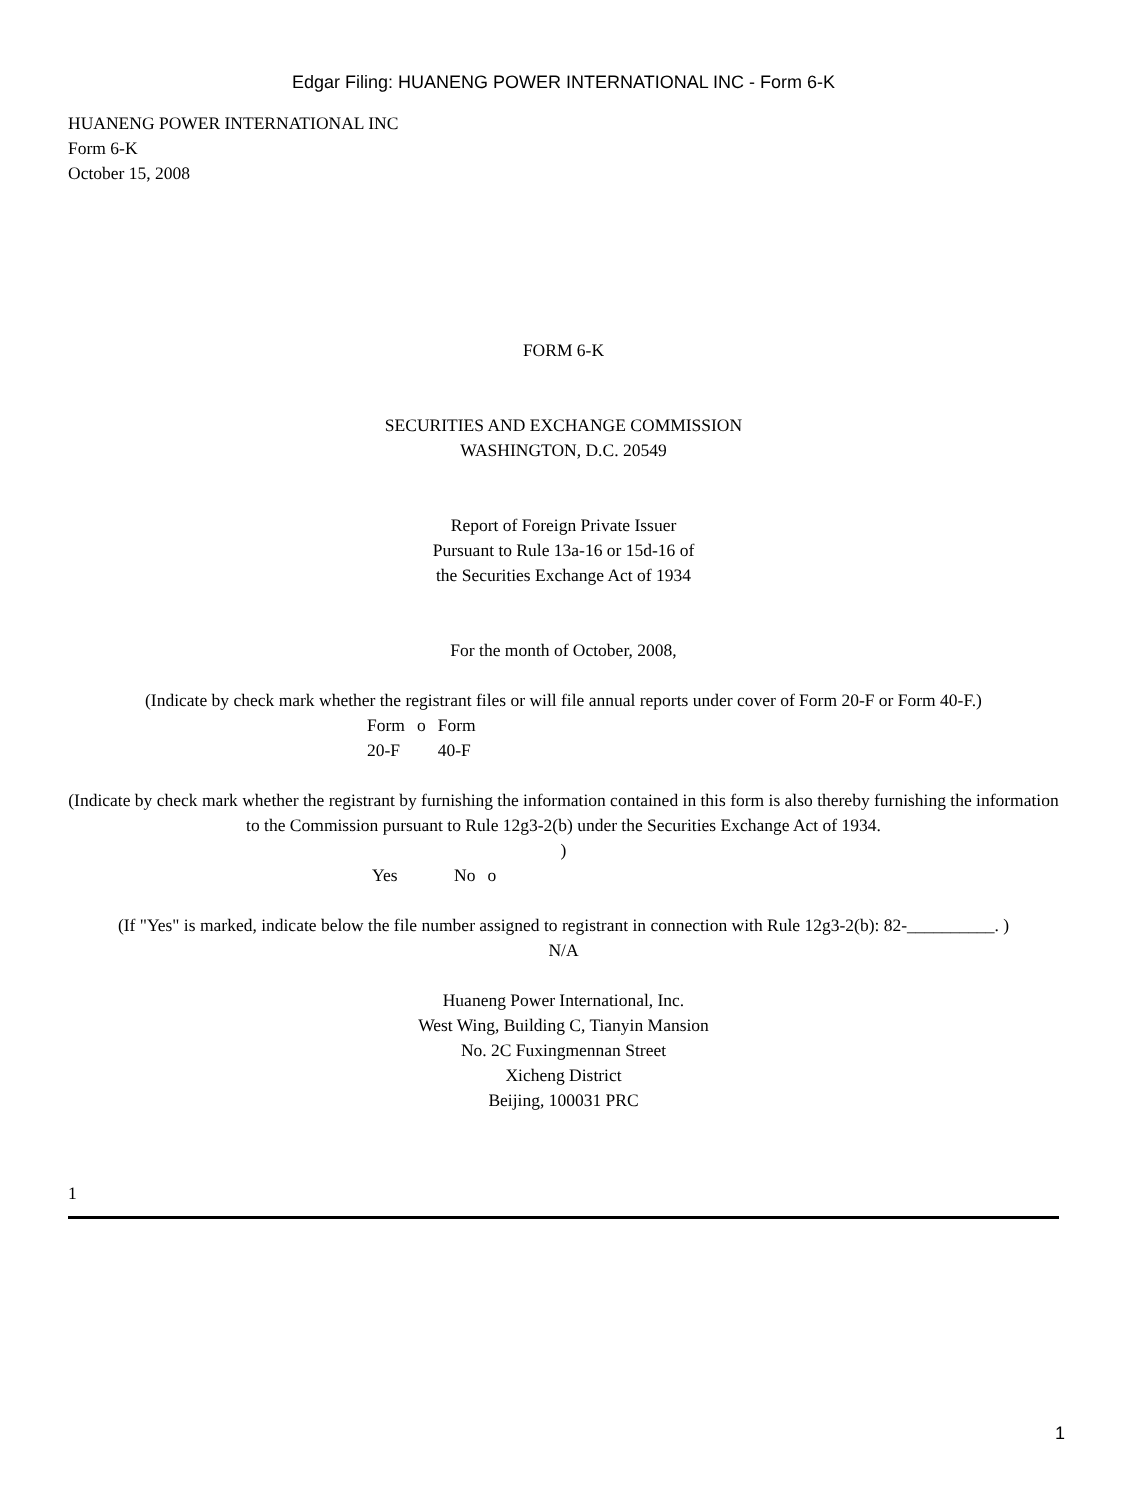Edgar Filing: HUANENG POWER INTERNATIONAL INC - Form 6-K
HUANENG POWER INTERNATIONAL INC
Form 6-K
October 15, 2008
FORM 6-K
SECURITIES AND EXCHANGE COMMISSION
WASHINGTON, D.C. 20549
Report of Foreign Private Issuer
Pursuant to Rule 13a-16 or 15d-16 of
the Securities Exchange Act of 1934
For the month of October, 2008,
(Indicate by check mark whether the registrant files or will file annual reports under cover of Form 20-F or Form 40-F.)
| Form 20-F | o | Form 40-F |
(Indicate by check mark whether the registrant by furnishing the information contained in this form is also thereby furnishing the information to the Commission pursuant to Rule 12g3-2(b) under the Securities Exchange Act of 1934.
)
| Yes | No | o |
(If "Yes" is marked, indicate below the file number assigned to registrant in connection with Rule 12g3-2(b): 82-__________. )
N/A
Huaneng Power International, Inc.
West Wing, Building C, Tianyin Mansion
No. 2C Fuxingmennan Street
Xicheng District
Beijing, 100031 PRC
1
1